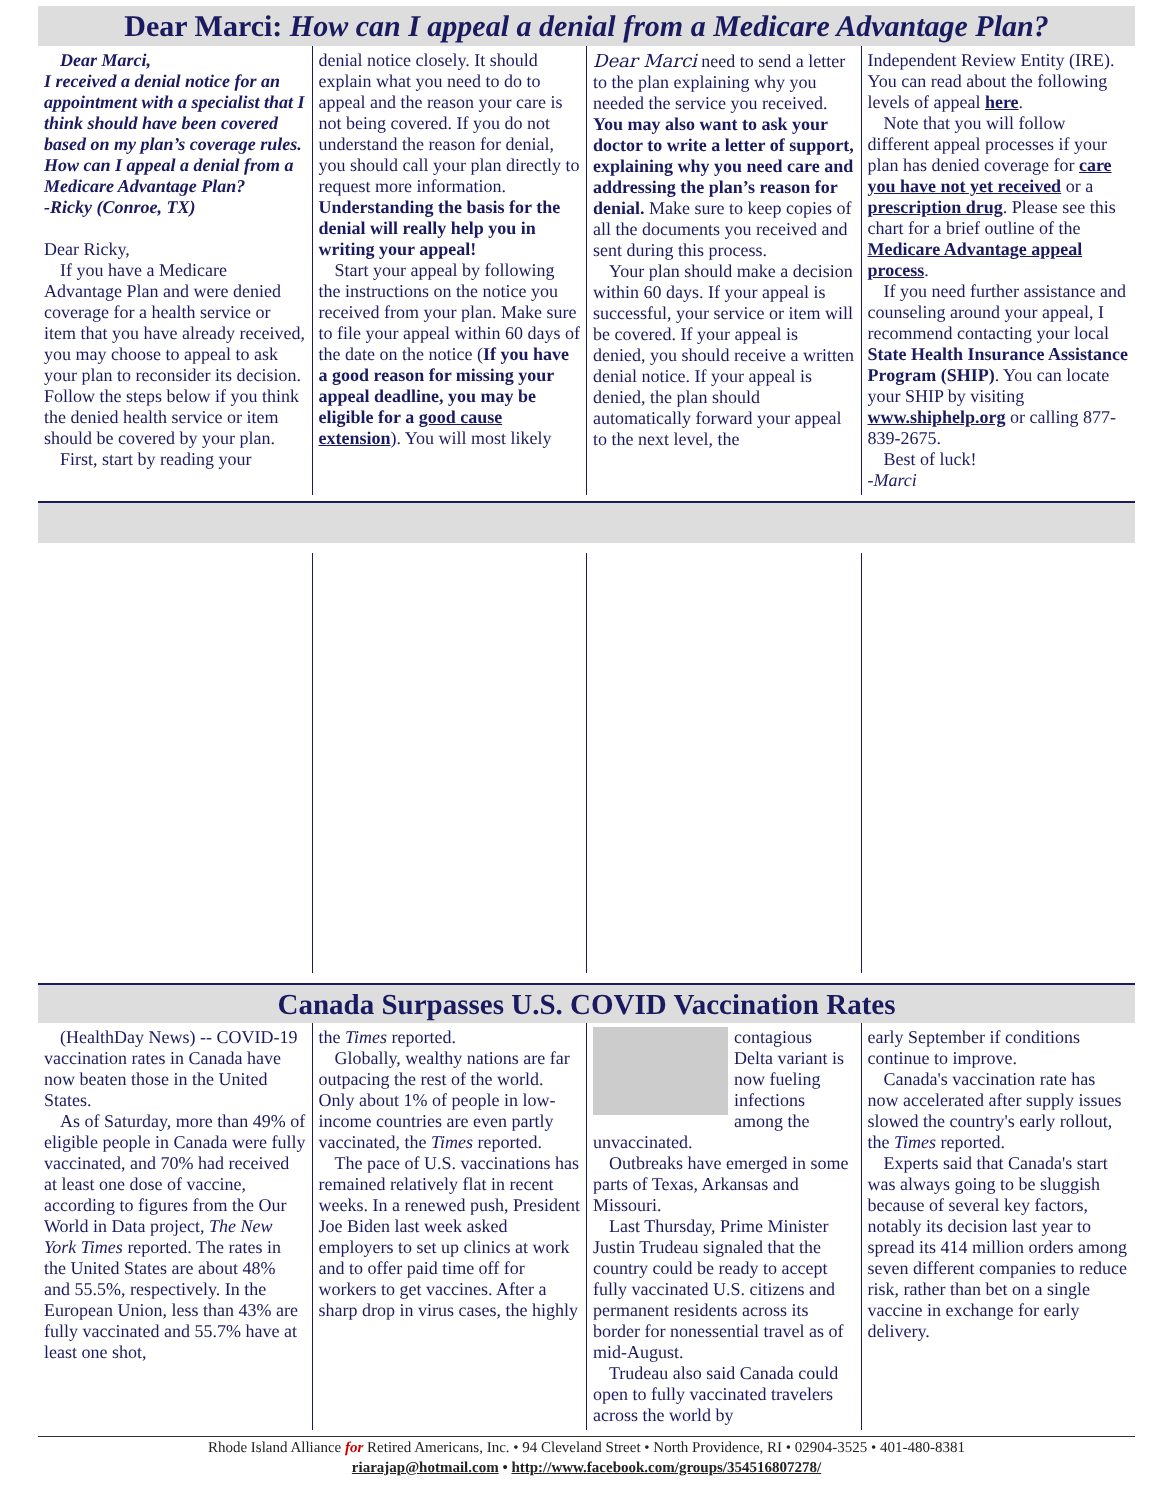Dear Marci: How can I appeal a denial from a Medicare Advantage Plan?
Dear Marci,
I received a denial notice for an appointment with a specialist that I think should have been covered based on my plan’s coverage rules. How can I appeal a denial from a Medicare Advantage Plan?
-Ricky (Conroe, TX)
Dear Ricky,
If you have a Medicare Advantage Plan and were denied coverage for a health service or item that you have already received, you may choose to appeal to ask your plan to reconsider its decision. Follow the steps below if you think the denied health service or item should be covered by your plan.
First, start by reading your
denial notice closely. It should explain what you need to do to appeal and the reason your care is not being covered. If you do not understand the reason for denial, you should call your plan directly to request more information. Understanding the basis for the denial will really help you in writing your appeal!
Start your appeal by following the instructions on the notice you received from your plan. Make sure to file your appeal within 60 days of the date on the notice (If you have a good reason for missing your appeal deadline, you may be eligible for a good cause extension). You will most likely
Dear Marci need to send a letter to the plan explaining why you needed the service you received. You may also want to ask your doctor to write a letter of support, explaining why you need care and addressing the plan’s reason for denial. Make sure to keep copies of all the documents you received and sent during this process.
Your plan should make a decision within 60 days. If your appeal is successful, your service or item will be covered. If your appeal is denied, you should receive a written denial notice. If your appeal is denied, the plan should automatically forward your appeal to the next level, the
Independent Review Entity (IRE). You can read about the following levels of appeal here.
Note that you will follow different appeal processes if your plan has denied coverage for care you have not yet received or a prescription drug. Please see this chart for a brief outline of the Medicare Advantage appeal process.
If you need further assistance and counseling around your appeal, I recommend contacting your local State Health Insurance Assistance Program (SHIP). You can locate your SHIP by visiting www.shiphelp.org or calling 877-839-2675.
Best of luck!
-Marci
Canada Surpasses U.S. COVID Vaccination Rates
(HealthDay News) -- COVID-19 vaccination rates in Canada have now beaten those in the United States.
As of Saturday, more than 49% of eligible people in Canada were fully vaccinated, and 70% had received at least one dose of vaccine, according to figures from the Our World in Data project, The New York Times reported. The rates in the United States are about 48% and 55.5%, respectively. In the European Union, less than 43% are fully vaccinated and 55.7% have at least one shot,
the Times reported.
Globally, wealthy nations are far outpacing the rest of the world. Only about 1% of people in low-income countries are even partly vaccinated, the Times reported.
The pace of U.S. vaccinations has remained relatively flat in recent weeks. In a renewed push, President Joe Biden last week asked employers to set up clinics at work and to offer paid time off for workers to get vaccines. After a sharp drop in virus cases, the highly
contagious Delta variant is now fueling infections among the unvaccinated.
Outbreaks have emerged in some parts of Texas, Arkansas and Missouri.
Last Thursday, Prime Minister Justin Trudeau signaled that the country could be ready to accept fully vaccinated U.S. citizens and permanent residents across its border for nonessential travel as of mid-August.
Trudeau also said Canada could open to fully vaccinated travelers across the world by
early September if conditions continue to improve.
Canada's vaccination rate has now accelerated after supply issues slowed the country's early rollout, the Times reported.
Experts said that Canada's start was always going to be sluggish because of several key factors, notably its decision last year to spread its 414 million orders among seven different companies to reduce risk, rather than bet on a single vaccine in exchange for early delivery.
Rhode Island Alliance for Retired Americans, Inc. • 94 Cleveland Street • North Providence, RI • 02904-3525 • 401-480-8381
riarajap@hotmail.com • http://www.facebook.com/groups/354516807278/